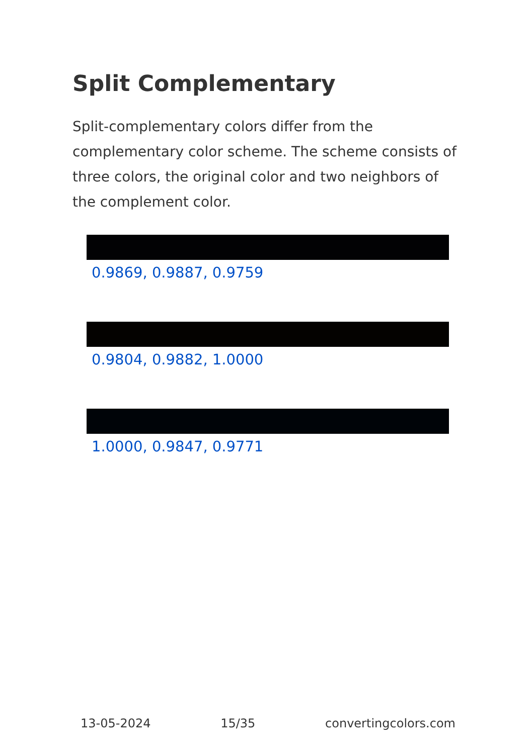Split Complementary
Split-complementary colors differ from the complementary color scheme. The scheme consists of three colors, the original color and two neighbors of the complement color.
0.9869, 0.9887, 0.9759
0.9804, 0.9882, 1.0000
1.0000, 0.9847, 0.9771
13-05-2024 15/35 convertingcolors.com